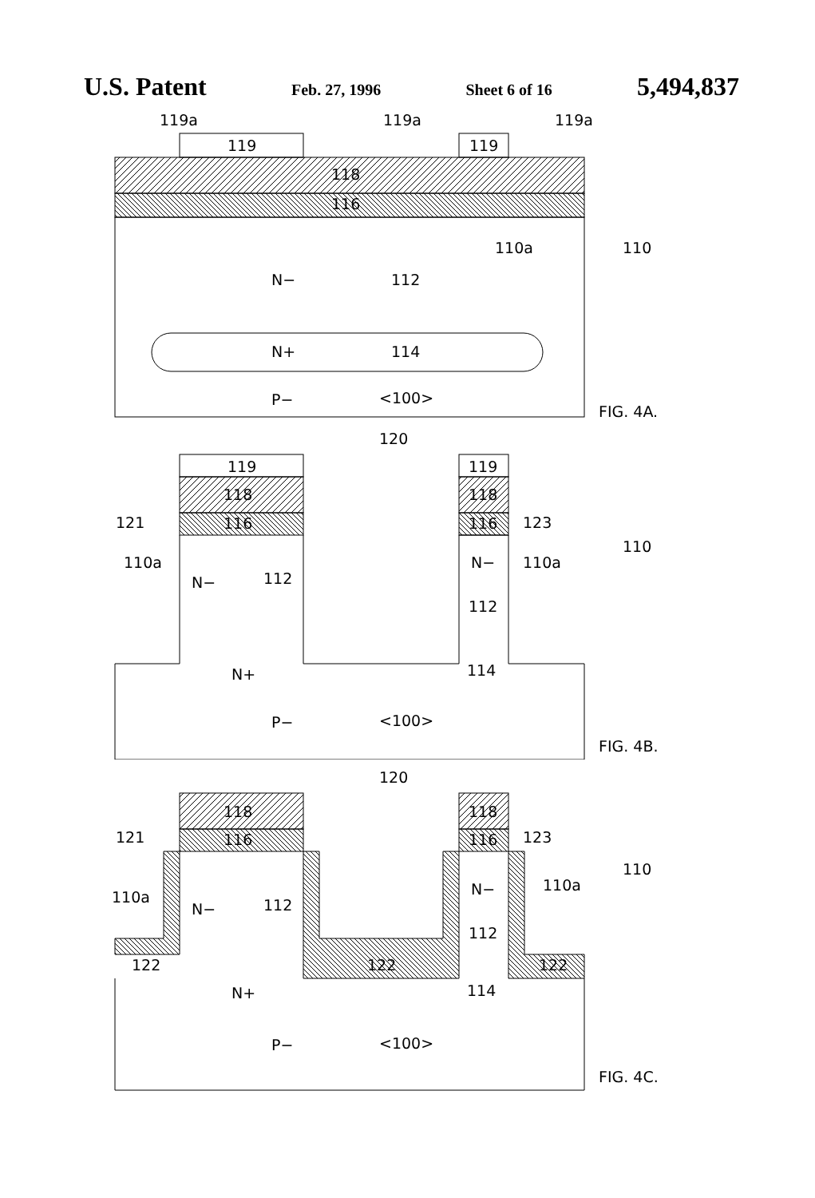U.S. Patent Feb. 27, 1996 Sheet 6 of 16 5,494,837
119a
119a
119a
119
119
118
116
110a
110
N−
112
N+
114
P−
<100>
FIG. 4A.
120
119
118
116
119
118
116
121
123
110a
110a
110
N−
112
N−
112
N+
114
P−
<100>
FIG. 4B.
120
118
116
118
116
122
122
122
121
123
110a
110a
110
N−
112
N−
112
N+
114
P−
<100>
FIG. 4C.